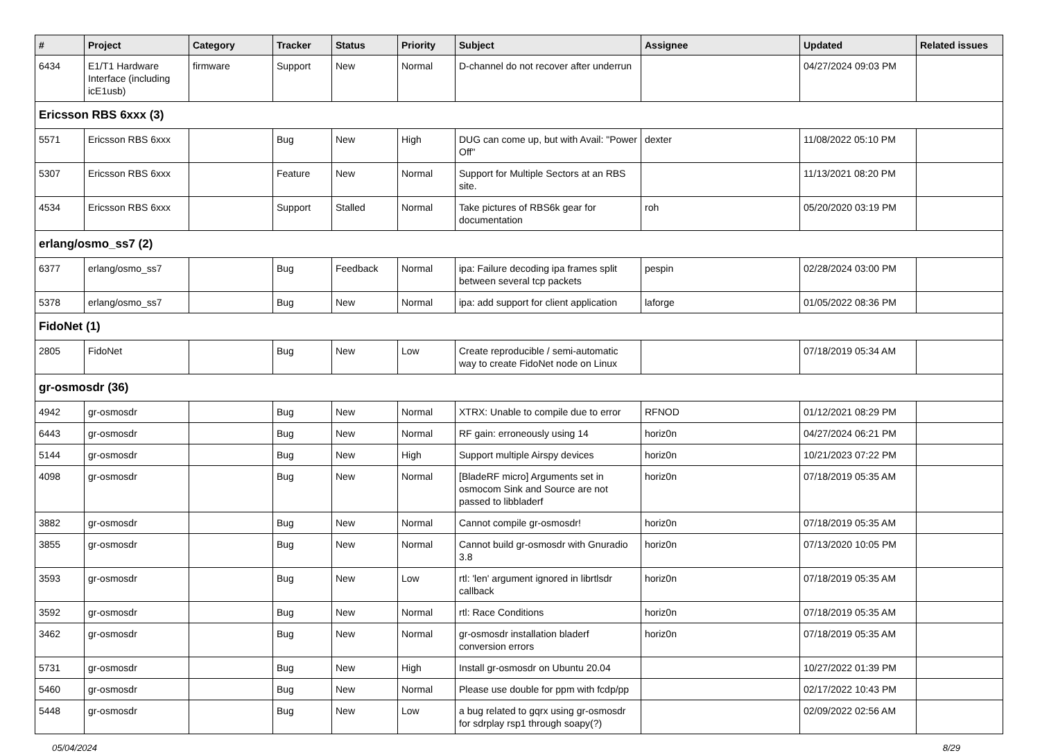| # | Project | Category | Tracker | Status | Priority | Subject | Assignee | Updated | Related issues |
| --- | --- | --- | --- | --- | --- | --- | --- | --- | --- |
| 6434 | E1/T1 Hardware Interface (including icE1usb) | firmware | Support | New | Normal | D-channel do not recover after underrun | | 04/27/2024 09:03 PM | |
| Ericsson RBS 6xxx (3) | | | | | | | | | |
| 5571 | Ericsson RBS 6xxx | | Bug | New | High | DUG can come up, but with Avail: "Power Off" | dexter | 11/08/2022 05:10 PM | |
| 5307 | Ericsson RBS 6xxx | | Feature | New | Normal | Support for Multiple Sectors at an RBS site. | | 11/13/2021 08:20 PM | |
| 4534 | Ericsson RBS 6xxx | | Support | Stalled | Normal | Take pictures of RBS6k gear for documentation | roh | 05/20/2020 03:19 PM | |
| erlang/osmo_ss7 (2) | | | | | | | | | |
| 6377 | erlang/osmo_ss7 | | Bug | Feedback | Normal | ipa: Failure decoding ipa frames split between several tcp packets | pespin | 02/28/2024 03:00 PM | |
| 5378 | erlang/osmo_ss7 | | Bug | New | Normal | ipa: add support for client application | laforge | 01/05/2022 08:36 PM | |
| FidoNet (1) | | | | | | | | | |
| 2805 | FidoNet | | Bug | New | Low | Create reproducible / semi-automatic way to create FidoNet node on Linux | | 07/18/2019 05:34 AM | |
| gr-osmosdr (36) | | | | | | | | | |
| 4942 | gr-osmosdr | | Bug | New | Normal | XTRX: Unable to compile due to error | RFNOD | 01/12/2021 08:29 PM | |
| 6443 | gr-osmosdr | | Bug | New | Normal | RF gain: erroneously using 14 | horiz0n | 04/27/2024 06:21 PM | |
| 5144 | gr-osmosdr | | Bug | New | High | Support multiple Airspy devices | horiz0n | 10/21/2023 07:22 PM | |
| 4098 | gr-osmosdr | | Bug | New | Normal | [BladeRF micro] Arguments set in osmocom Sink and Source are not passed to libbladerf | horiz0n | 07/18/2019 05:35 AM | |
| 3882 | gr-osmosdr | | Bug | New | Normal | Cannot compile gr-osmosdr! | horiz0n | 07/18/2019 05:35 AM | |
| 3855 | gr-osmosdr | | Bug | New | Normal | Cannot build gr-osmosdr with Gnuradio 3.8 | horiz0n | 07/13/2020 10:05 PM | |
| 3593 | gr-osmosdr | | Bug | New | Low | rtl: 'len' argument ignored in librtlsdr callback | horiz0n | 07/18/2019 05:35 AM | |
| 3592 | gr-osmosdr | | Bug | New | Normal | rtl: Race Conditions | horiz0n | 07/18/2019 05:35 AM | |
| 3462 | gr-osmosdr | | Bug | New | Normal | gr-osmosdr installation bladerf conversion errors | horiz0n | 07/18/2019 05:35 AM | |
| 5731 | gr-osmosdr | | Bug | New | High | Install gr-osmosdr on Ubuntu 20.04 | | 10/27/2022 01:39 PM | |
| 5460 | gr-osmosdr | | Bug | New | Normal | Please use double for ppm with fcdp/pp | | 02/17/2022 10:43 PM | |
| 5448 | gr-osmosdr | | Bug | New | Low | a bug related to gqrx using gr-osmosdr for sdrplay rsp1 through soapy(?) | | 02/09/2022 02:56 AM | |
05/04/2024 8/29